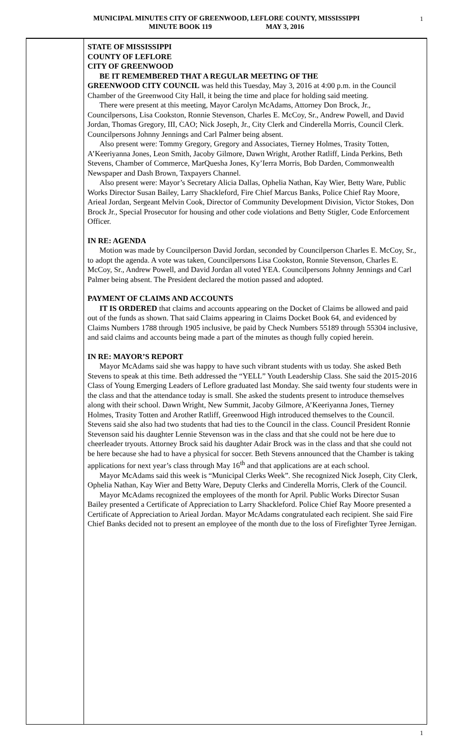MUNICIPAL MINUTES CITY OF GREENWOOD, LEFLORE COUNTY, MISSISSIPPI
MINUTE BOOK 119 MAY 3, 2016
1
STATE OF MISSISSIPPI
COUNTY OF LEFLORE
CITY OF GREENWOOD
BE IT REMEMBERED THAT A REGULAR MEETING OF THE
GREENWOOD CITY COUNCIL was held this Tuesday, May 3, 2016 at 4:00 p.m. in the Council Chamber of the Greenwood City Hall, it being the time and place for holding said meeting.
There were present at this meeting, Mayor Carolyn McAdams, Attorney Don Brock, Jr., Councilpersons, Lisa Cookston, Ronnie Stevenson, Charles E. McCoy, Sr., Andrew Powell, and David Jordan, Thomas Gregory, III, CAO; Nick Joseph, Jr., City Clerk and Cinderella Morris, Council Clerk. Councilpersons Johnny Jennings and Carl Palmer being absent.
Also present were: Tommy Gregory, Gregory and Associates, Tierney Holmes, Trasity Totten, A’Keeriyanna Jones, Leon Smith, Jacoby Gilmore, Dawn Wright, Arother Ratliff, Linda Perkins, Beth Stevens, Chamber of Commerce, MarQuesha Jones, Ky’Ierra Morris, Bob Darden, Commonwealth Newspaper and Dash Brown, Taxpayers Channel.
Also present were: Mayor’s Secretary Alicia Dallas, Ophelia Nathan, Kay Wier, Betty Ware, Public Works Director Susan Bailey, Larry Shackleford, Fire Chief Marcus Banks, Police Chief Ray Moore, Arieal Jordan, Sergeant Melvin Cook, Director of Community Development Division, Victor Stokes, Don Brock Jr., Special Prosecutor for housing and other code violations and Betty Stigler, Code Enforcement Officer.
IN RE: AGENDA
Motion was made by Councilperson David Jordan, seconded by Councilperson Charles E. McCoy, Sr., to adopt the agenda. A vote was taken, Councilpersons Lisa Cookston, Ronnie Stevenson, Charles E. McCoy, Sr., Andrew Powell, and David Jordan all voted YEA. Councilpersons Johnny Jennings and Carl Palmer being absent. The President declared the motion passed and adopted.
PAYMENT OF CLAIMS AND ACCOUNTS
IT IS ORDERED that claims and accounts appearing on the Docket of Claims be allowed and paid out of the funds as shown. That said Claims appearing in Claims Docket Book 64, and evidenced by Claims Numbers 1788 through 1905 inclusive, be paid by Check Numbers 55189 through 55304 inclusive, and said claims and accounts being made a part of the minutes as though fully copied herein.
IN RE: MAYOR’S REPORT
Mayor McAdams said she was happy to have such vibrant students with us today. She asked Beth Stevens to speak at this time. Beth addressed the “YELL” Youth Leadership Class. She said the 2015-2016 Class of Young Emerging Leaders of Leflore graduated last Monday. She said twenty four students were in the class and that the attendance today is small. She asked the students present to introduce themselves along with their school. Dawn Wright, New Summit, Jacoby Gilmore, A’Keeriyanna Jones, Tierney Holmes, Trasity Totten and Arother Ratliff, Greenwood High introduced themselves to the Council. Stevens said she also had two students that had ties to the Council in the class. Council President Ronnie Stevenson said his daughter Lennie Stevenson was in the class and that she could not be here due to cheerleader tryouts. Attorney Brock said his daughter Adair Brock was in the class and that she could not be here because she had to have a physical for soccer. Beth Stevens announced that the Chamber is taking applications for next year’s class through May 16<sup>th</sup> and that applications are at each school.
Mayor McAdams said this week is “Municipal Clerks Week”. She recognized Nick Joseph, City Clerk, Ophelia Nathan, Kay Wier and Betty Ware, Deputy Clerks and Cinderella Morris, Clerk of the Council.
Mayor McAdams recognized the employees of the month for April. Public Works Director Susan Bailey presented a Certificate of Appreciation to Larry Shackleford. Police Chief Ray Moore presented a Certificate of Appreciation to Arieal Jordan. Mayor McAdams congratulated each recipient. She said Fire Chief Banks decided not to present an employee of the month due to the loss of Firefighter Tyree Jernigan.
1